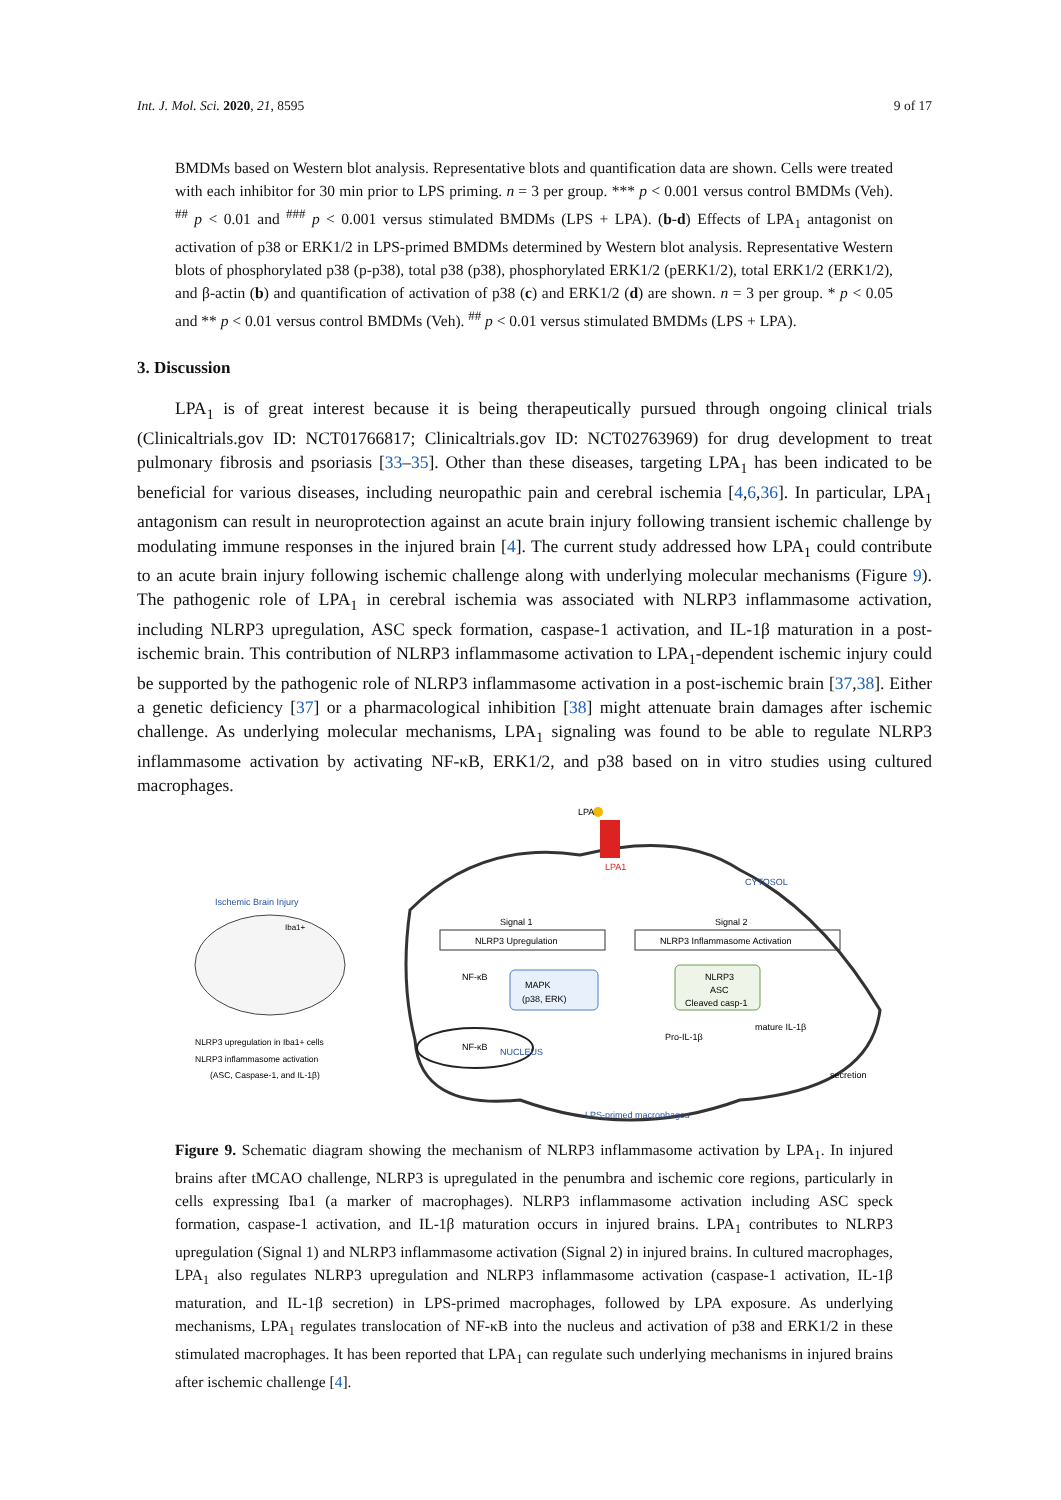Int. J. Mol. Sci. 2020, 21, 8595 9 of 17
BMDMs based on Western blot analysis. Representative blots and quantification data are shown. Cells were treated with each inhibitor for 30 min prior to LPS priming. n = 3 per group. *** p < 0.001 versus control BMDMs (Veh). <sup>##</sup> p < 0.01 and <sup>###</sup> p < 0.001 versus stimulated BMDMs (LPS + LPA). (b-d) Effects of LPA<sub>1</sub> antagonist on activation of p38 or ERK1/2 in LPS-primed BMDMs determined by Western blot analysis. Representative Western blots of phosphorylated p38 (p-p38), total p38 (p38), phosphorylated ERK1/2 (pERK1/2), total ERK1/2 (ERK1/2), and β-actin (b) and quantification of activation of p38 (c) and ERK1/2 (d) are shown. n = 3 per group. * p < 0.05 and ** p < 0.01 versus control BMDMs (Veh). <sup>##</sup> p < 0.01 versus stimulated BMDMs (LPS + LPA).
3. Discussion
LPA<sub>1</sub> is of great interest because it is being therapeutically pursued through ongoing clinical trials (Clinicaltrials.gov ID: NCT01766817; Clinicaltrials.gov ID: NCT02763969) for drug development to treat pulmonary fibrosis and psoriasis [33–35]. Other than these diseases, targeting LPA<sub>1</sub> has been indicated to be beneficial for various diseases, including neuropathic pain and cerebral ischemia [4,6,36]. In particular, LPA<sub>1</sub> antagonism can result in neuroprotection against an acute brain injury following transient ischemic challenge by modulating immune responses in the injured brain [4]. The current study addressed how LPA<sub>1</sub> could contribute to an acute brain injury following ischemic challenge along with underlying molecular mechanisms (Figure 9). The pathogenic role of LPA<sub>1</sub> in cerebral ischemia was associated with NLRP3 inflammasome activation, including NLRP3 upregulation, ASC speck formation, caspase-1 activation, and IL-1β maturation in a post-ischemic brain. This contribution of NLRP3 inflammasome activation to LPA<sub>1</sub>-dependent ischemic injury could be supported by the pathogenic role of NLRP3 inflammasome activation in a post-ischemic brain [37,38]. Either a genetic deficiency [37] or a pharmacological inhibition [38] might attenuate brain damages after ischemic challenge. As underlying molecular mechanisms, LPA<sub>1</sub> signaling was found to be able to regulate NLRP3 inflammasome activation by activating NF-κB, ERK1/2, and p38 based on in vitro studies using cultured macrophages.
LPA
LPA1
CYTOSOL
Signal 1
NLRP3 Upregulation
Signal 2
NLRP3 Inflammasome Activation
NF-κB
MAPK
(p38, ERK)
NF-κB
NUCLEUS
NLRP3
ASC
Cleaved casp-1
Pro-IL-1β
mature IL-1β
secretion
LPS-primed macrophages
Ischemic Brain Injury
Iba1+
NLRP3 upregulation in Iba1+ cells
NLRP3 inflammasome activation
(ASC, Caspase-1, and IL-1β)
Figure 9. Schematic diagram showing the mechanism of NLRP3 inflammasome activation by LPA<sub>1</sub>. In injured brains after tMCAO challenge, NLRP3 is upregulated in the penumbra and ischemic core regions, particularly in cells expressing Iba1 (a marker of macrophages). NLRP3 inflammasome activation including ASC speck formation, caspase-1 activation, and IL-1β maturation occurs in injured brains. LPA<sub>1</sub> contributes to NLRP3 upregulation (Signal 1) and NLRP3 inflammasome activation (Signal 2) in injured brains. In cultured macrophages, LPA<sub>1</sub> also regulates NLRP3 upregulation and NLRP3 inflammasome activation (caspase-1 activation, IL-1β maturation, and IL-1β secretion) in LPS-primed macrophages, followed by LPA exposure. As underlying mechanisms, LPA<sub>1</sub> regulates translocation of NF-κB into the nucleus and activation of p38 and ERK1/2 in these stimulated macrophages. It has been reported that LPA<sub>1</sub> can regulate such underlying mechanisms in injured brains after ischemic challenge [4].